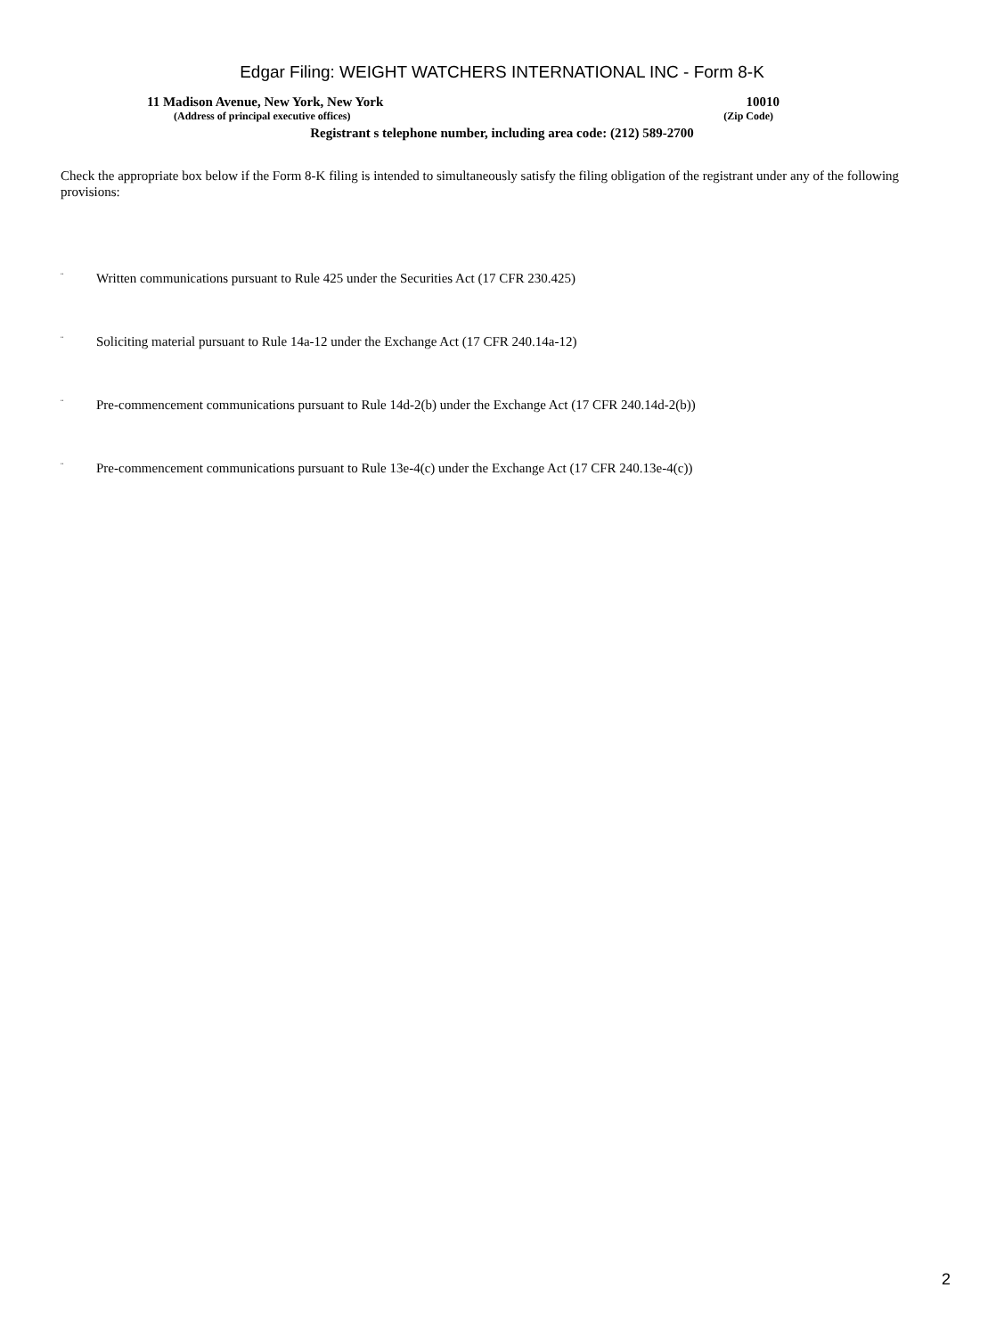Edgar Filing: WEIGHT WATCHERS INTERNATIONAL INC - Form 8-K
11 Madison Avenue, New York, New York 10010
(Address of principal executive offices) (Zip Code)
Registrant s telephone number, including area code: (212) 589-2700
Check the appropriate box below if the Form 8-K filing is intended to simultaneously satisfy the filing obligation of the registrant under any of the following provisions:
¨ Written communications pursuant to Rule 425 under the Securities Act (17 CFR 230.425)
¨ Soliciting material pursuant to Rule 14a-12 under the Exchange Act (17 CFR 240.14a-12)
¨ Pre-commencement communications pursuant to Rule 14d-2(b) under the Exchange Act (17 CFR 240.14d-2(b))
¨ Pre-commencement communications pursuant to Rule 13e-4(c) under the Exchange Act (17 CFR 240.13e-4(c))
2